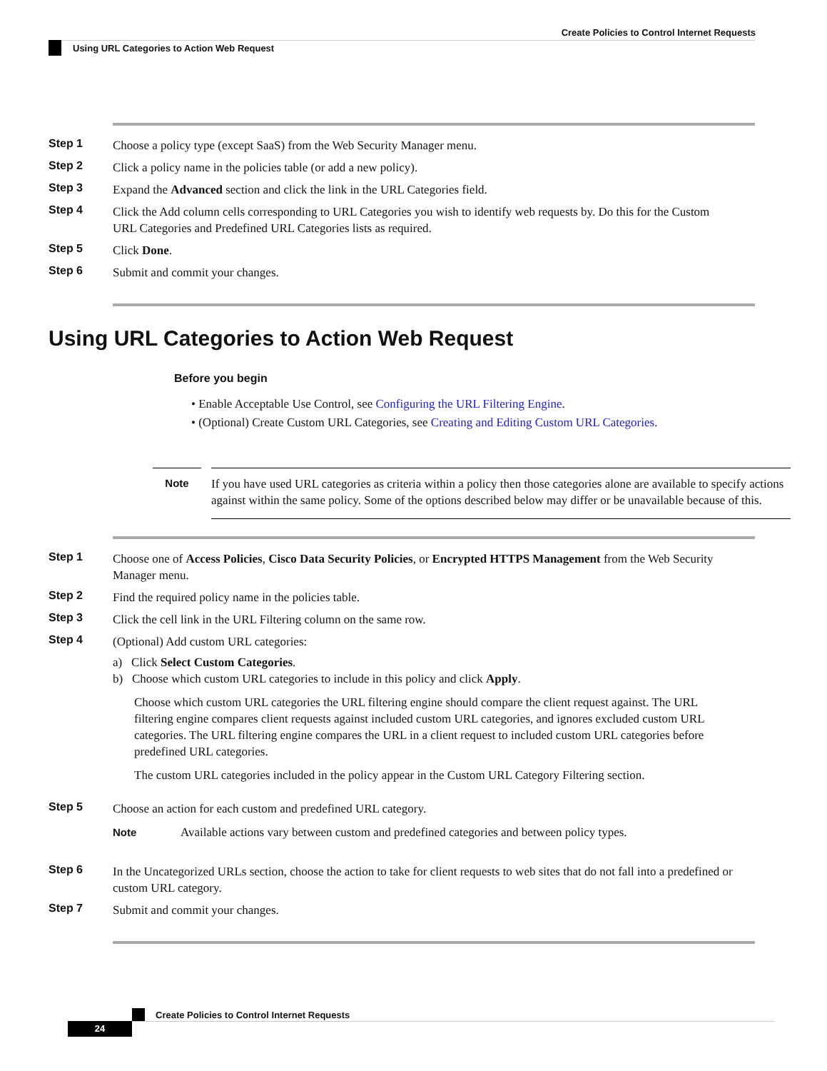Create Policies to Control Internet Requests
Using URL Categories to Action Web Request
Step 1
Choose a policy type (except SaaS) from the Web Security Manager menu.
Step 2
Click a policy name in the policies table (or add a new policy).
Step 3
Expand the Advanced section and click the link in the URL Categories field.
Step 4
Click the Add column cells corresponding to URL Categories you wish to identify web requests by. Do this for the Custom URL Categories and Predefined URL Categories lists as required.
Step 5
Click Done.
Step 6
Submit and commit your changes.
Using URL Categories to Action Web Request
Before you begin
• Enable Acceptable Use Control, see Configuring the URL Filtering Engine.
• (Optional) Create Custom URL Categories, see Creating and Editing Custom URL Categories.
Note
If you have used URL categories as criteria within a policy then those categories alone are available to specify actions against within the same policy. Some of the options described below may differ or be unavailable because of this.
Step 1
Choose one of Access Policies, Cisco Data Security Policies, or Encrypted HTTPS Management from the Web Security Manager menu.
Step 2
Find the required policy name in the policies table.
Step 3
Click the cell link in the URL Filtering column on the same row.
Step 4
(Optional) Add custom URL categories:
a) Click Select Custom Categories.
b) Choose which custom URL categories to include in this policy and click Apply.
Choose which custom URL categories the URL filtering engine should compare the client request against. The URL filtering engine compares client requests against included custom URL categories, and ignores excluded custom URL categories. The URL filtering engine compares the URL in a client request to included custom URL categories before predefined URL categories.
The custom URL categories included in the policy appear in the Custom URL Category Filtering section.
Step 5
Choose an action for each custom and predefined URL category.
Note Available actions vary between custom and predefined categories and between policy types.
Step 6
In the Uncategorized URLs section, choose the action to take for client requests to web sites that do not fall into a predefined or custom URL category.
Step 7
Submit and commit your changes.
Create Policies to Control Internet Requests
24